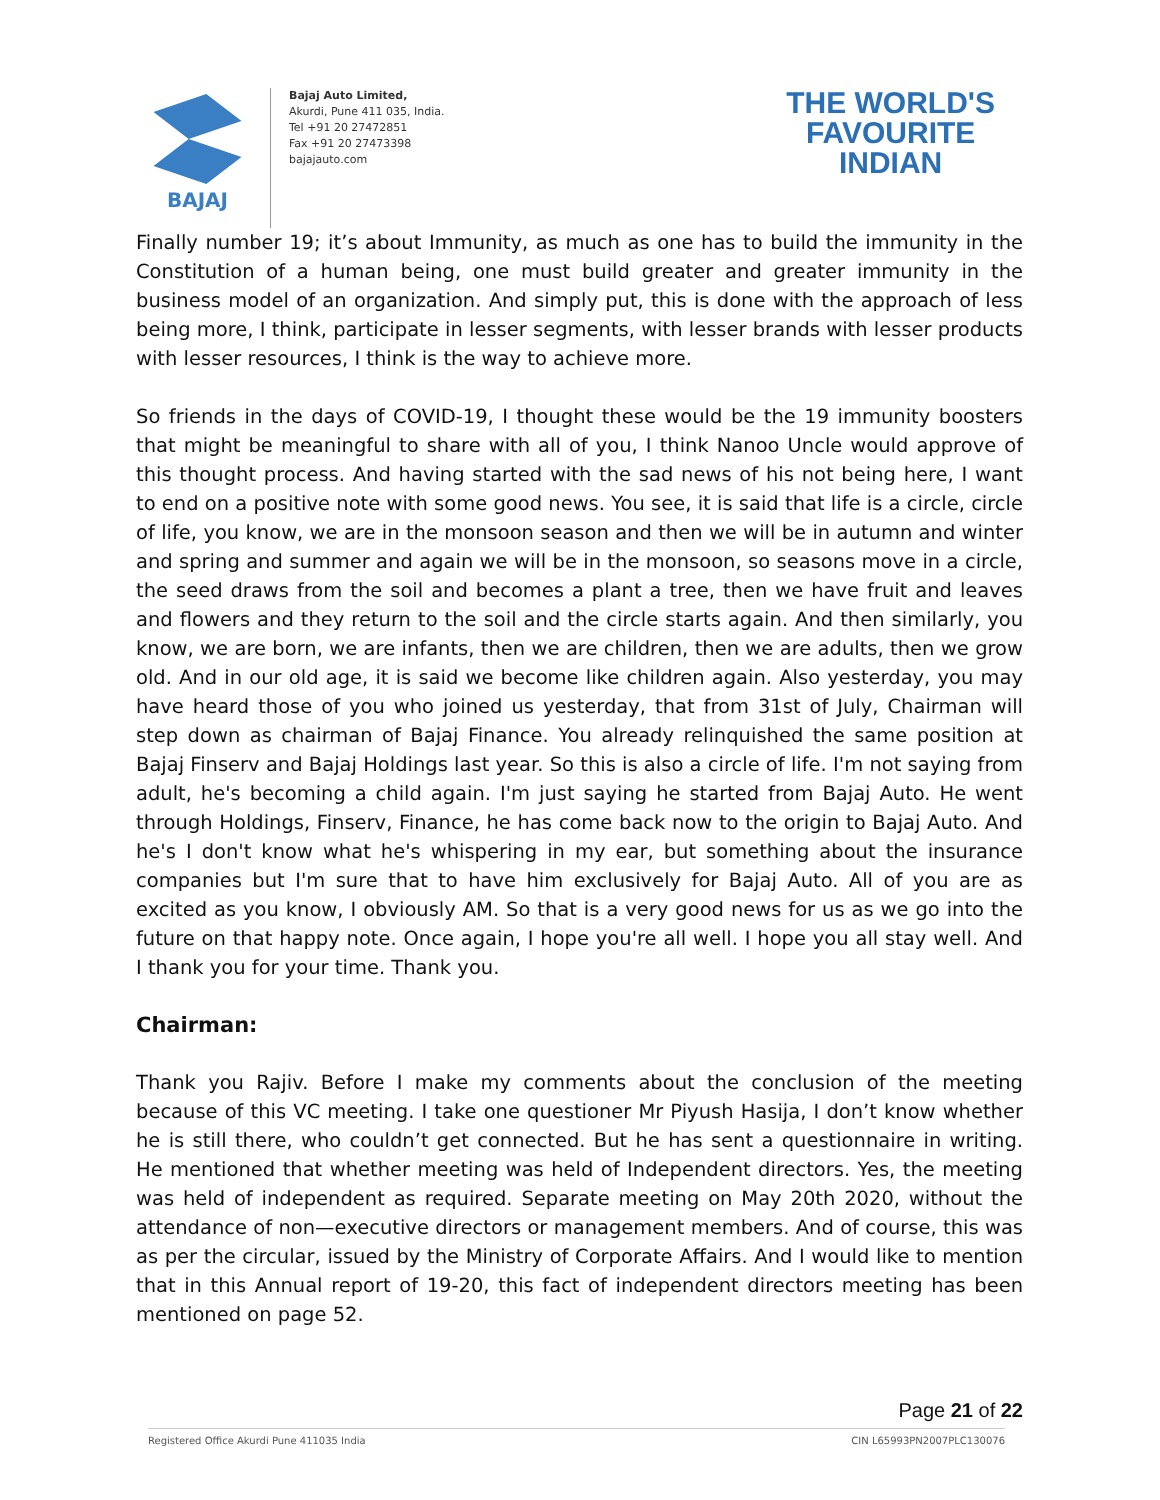BAJAJ
Bajaj Auto Limited,
Akurdi, Pune 411 035, India.
Tel +91 20 27472851
Fax +91 20 27473398
bajajauto.com
THE WORLD'S
FAVOURITE
INDIAN
Finally number 19; it’s about Immunity, as much as one has to build the immunity in the Constitution of a human being, one must build greater and greater immunity in the business model of an organization. And simply put, this is done with the approach of less being more, I think, participate in lesser segments, with lesser brands with lesser products with lesser resources, I think is the way to achieve more.
So friends in the days of COVID-19, I thought these would be the 19 immunity boosters that might be meaningful to share with all of you, I think Nanoo Uncle would approve of this thought process. And having started with the sad news of his not being here, I want to end on a positive note with some good news. You see, it is said that life is a circle, circle of life, you know, we are in the monsoon season and then we will be in autumn and winter and spring and summer and again we will be in the monsoon, so seasons move in a circle, the seed draws from the soil and becomes a plant a tree, then we have fruit and leaves and flowers and they return to the soil and the circle starts again. And then similarly, you know, we are born, we are infants, then we are children, then we are adults, then we grow old. And in our old age, it is said we become like children again. Also yesterday, you may have heard those of you who joined us yesterday, that from 31st of July, Chairman will step down as chairman of Bajaj Finance. You already relinquished the same position at Bajaj Finserv and Bajaj Holdings last year. So this is also a circle of life. I'm not saying from adult, he's becoming a child again. I'm just saying he started from Bajaj Auto. He went through Holdings, Finserv, Finance, he has come back now to the origin to Bajaj Auto. And he's I don't know what he's whispering in my ear, but something about the insurance companies but I'm sure that to have him exclusively for Bajaj Auto. All of you are as excited as you know, I obviously AM. So that is a very good news for us as we go into the future on that happy note. Once again, I hope you're all well. I hope you all stay well. And I thank you for your time. Thank you.
Chairman:
Thank you Rajiv. Before I make my comments about the conclusion of the meeting because of this VC meeting. I take one questioner Mr Piyush Hasija, I don’t know whether he is still there, who couldn’t get connected. But he has sent a questionnaire in writing. He mentioned that whether meeting was held of Independent directors. Yes, the meeting was held of independent as required. Separate meeting on May 20th 2020, without the attendance of non—executive directors or management members. And of course, this was as per the circular, issued by the Ministry of Corporate Affairs. And I would like to mention that in this Annual report of 19-20, this fact of independent directors meeting has been mentioned on page 52.
Page 21 of 22
Registered Office Akurdi Pune 411035 India CIN L65993PN2007PLC130076